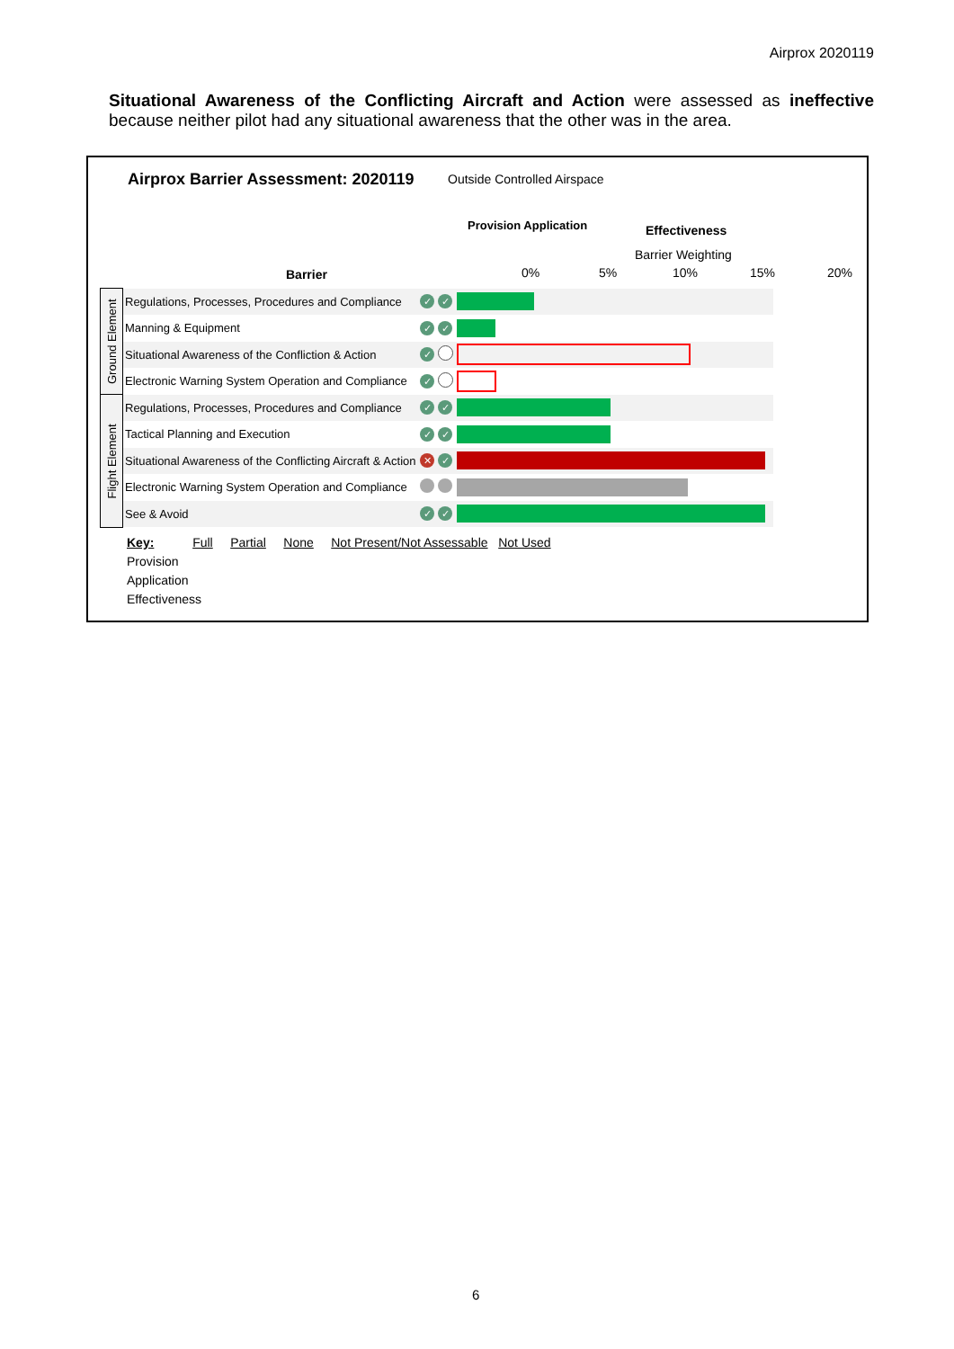Airprox 2020119
Situational Awareness of the Conflicting Aircraft and Action were assessed as ineffective because neither pilot had any situational awareness that the other was in the area.
Airprox Barrier Assessment: 2020119
Outside Controlled Airspace
Provision Application Effectiveness
Barrier Weighting
Barrier 0% 5% 10% 15% 20%
| Ground Element | Regulations, Processes, Procedures and Compliance | ✓ | ✓ | |
| | Manning & Equipment | ✓ | ✓ | |
| | Situational Awareness of the Confliction & Action | ✓ | | |
| | Electronic Warning System Operation and Compliance | ✓ | | |
| Flight Element | Regulations, Processes, Procedures and Compliance | ✓ | ✓ | |
| | Tactical Planning and Execution | ✓ | ✓ | |
| | Situational Awareness of the Conflicting Aircraft & Action | ✕ | ✓ | |
| | Electronic Warning System Operation and Compliance | | | |
| | See & Avoid | ✓ | ✓ | |
Key: Full Partial None Not Present/Not Assessable Not Used
Provision
Application
Effectiveness
6